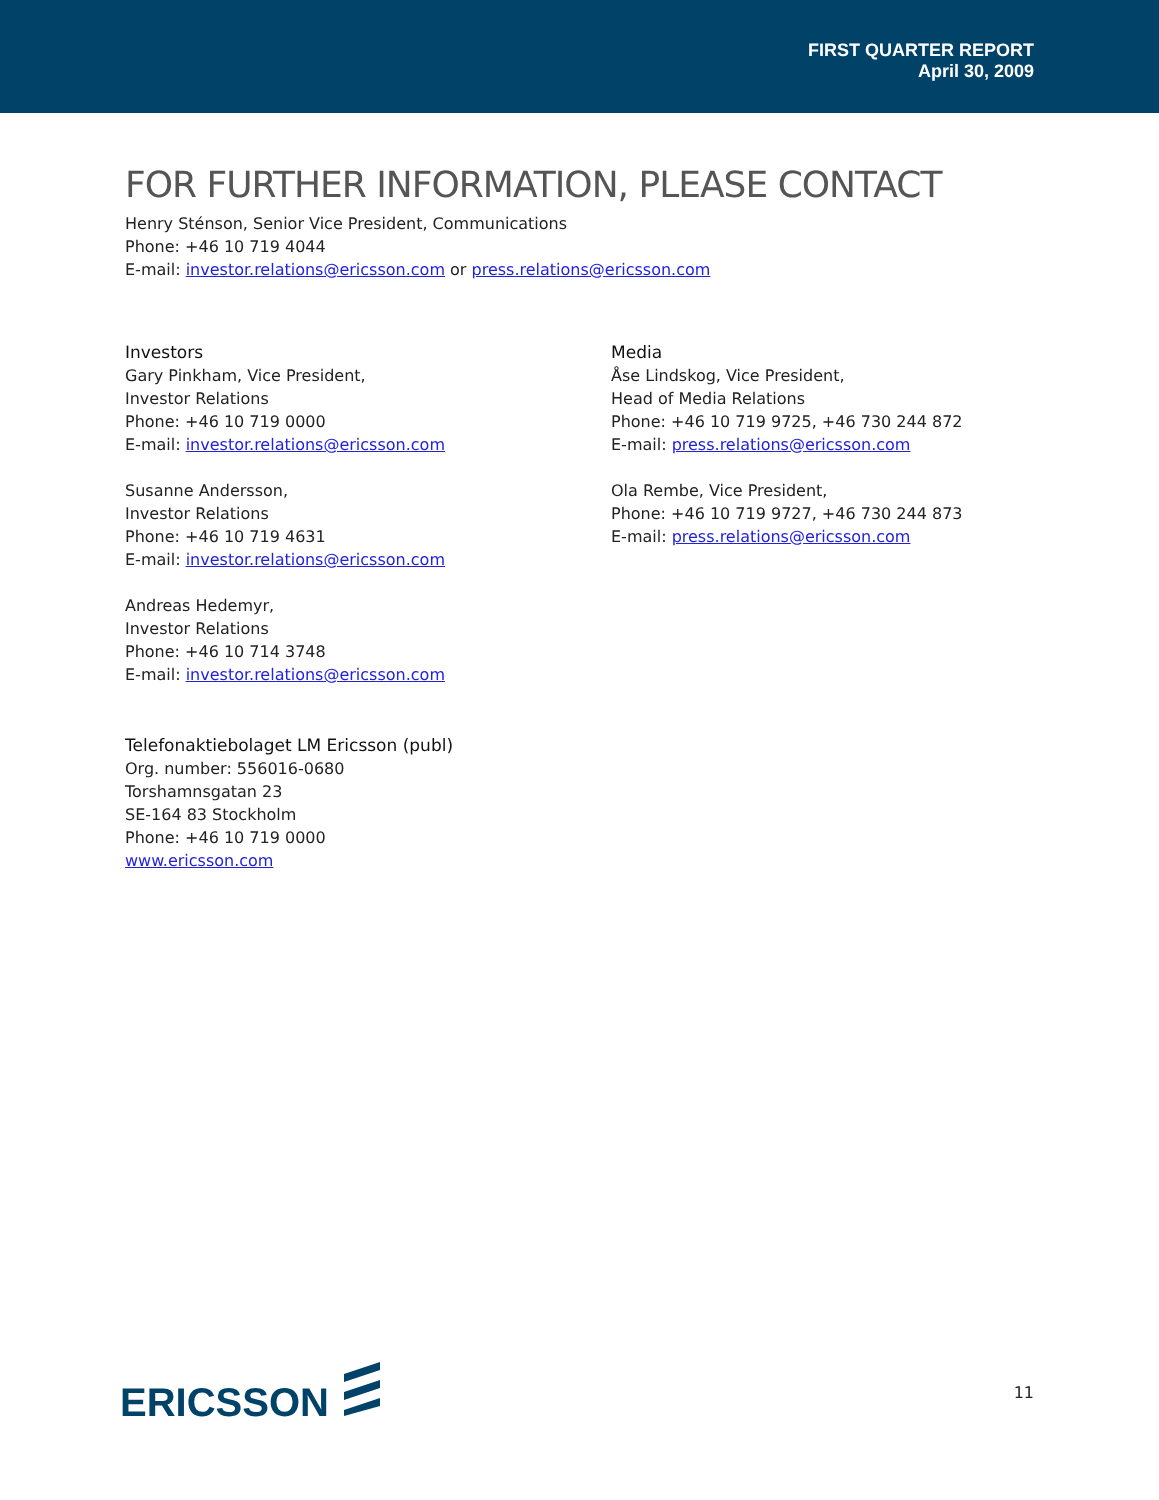FIRST QUARTER REPORT
April 30, 2009
FOR FURTHER INFORMATION, PLEASE CONTACT
Henry Sténson, Senior Vice President, Communications
Phone: +46 10 719 4044
E-mail: investor.relations@ericsson.com or press.relations@ericsson.com
Investors
Gary Pinkham, Vice President,
Investor Relations
Phone: +46 10 719 0000
E-mail: investor.relations@ericsson.com
Susanne Andersson,
Investor Relations
Phone: +46 10 719 4631
E-mail: investor.relations@ericsson.com
Andreas Hedemyr,
Investor Relations
Phone: +46 10 714 3748
E-mail: investor.relations@ericsson.com
Media
Åse Lindskog, Vice President,
Head of Media Relations
Phone: +46 10 719 9725, +46 730 244 872
E-mail: press.relations@ericsson.com
Ola Rembe, Vice President,
Phone: +46 10 719 9727, +46 730 244 873
E-mail: press.relations@ericsson.com
Telefonaktiebolaget LM Ericsson (publ)
Org. number: 556016-0680
Torshamnsgatan 23
SE-164 83 Stockholm
Phone: +46 10 719 0000
www.ericsson.com
ERICSSON
11